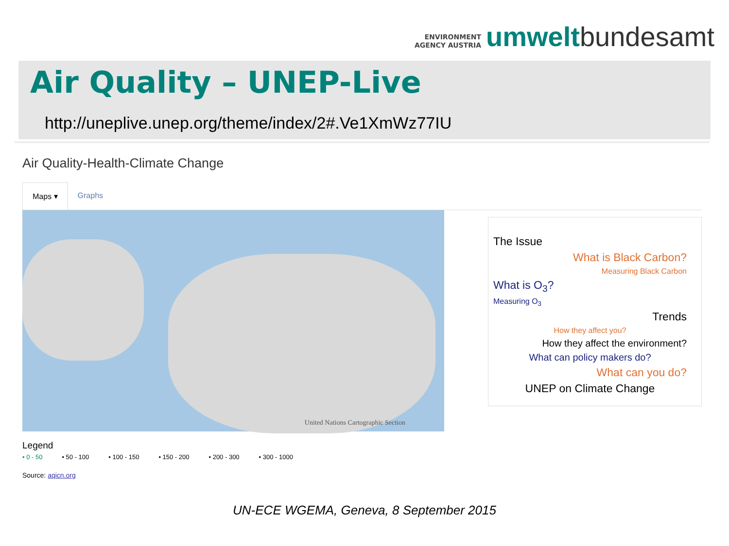ENVIRONMENT
AGENCY AUSTRIA
umwelt bundesamt
Air Quality – UNEP-Live
http://uneplive.unep.org/theme/index/2#.Ve1XmWz77IU
Air Quality-Health-Climate Change
Maps ▾ Graphs
United Nations Cartographic Section
Legend
• 0 - 50 • 50 - 100 • 100 - 150 • 150 - 200 • 200 - 300 • 300 - 1000
Source: aqicn.org
The Issue
What is Black Carbon?
Measuring Black Carbon
What is O<sub>3</sub>?
Measuring O<sub>3</sub>
Trends
How they affect you?
How they affect the environment?
What can policy makers do?
What can you do?
UNEP on Climate Change
UN-ECE WGEMA, Geneva, 8 September 2015